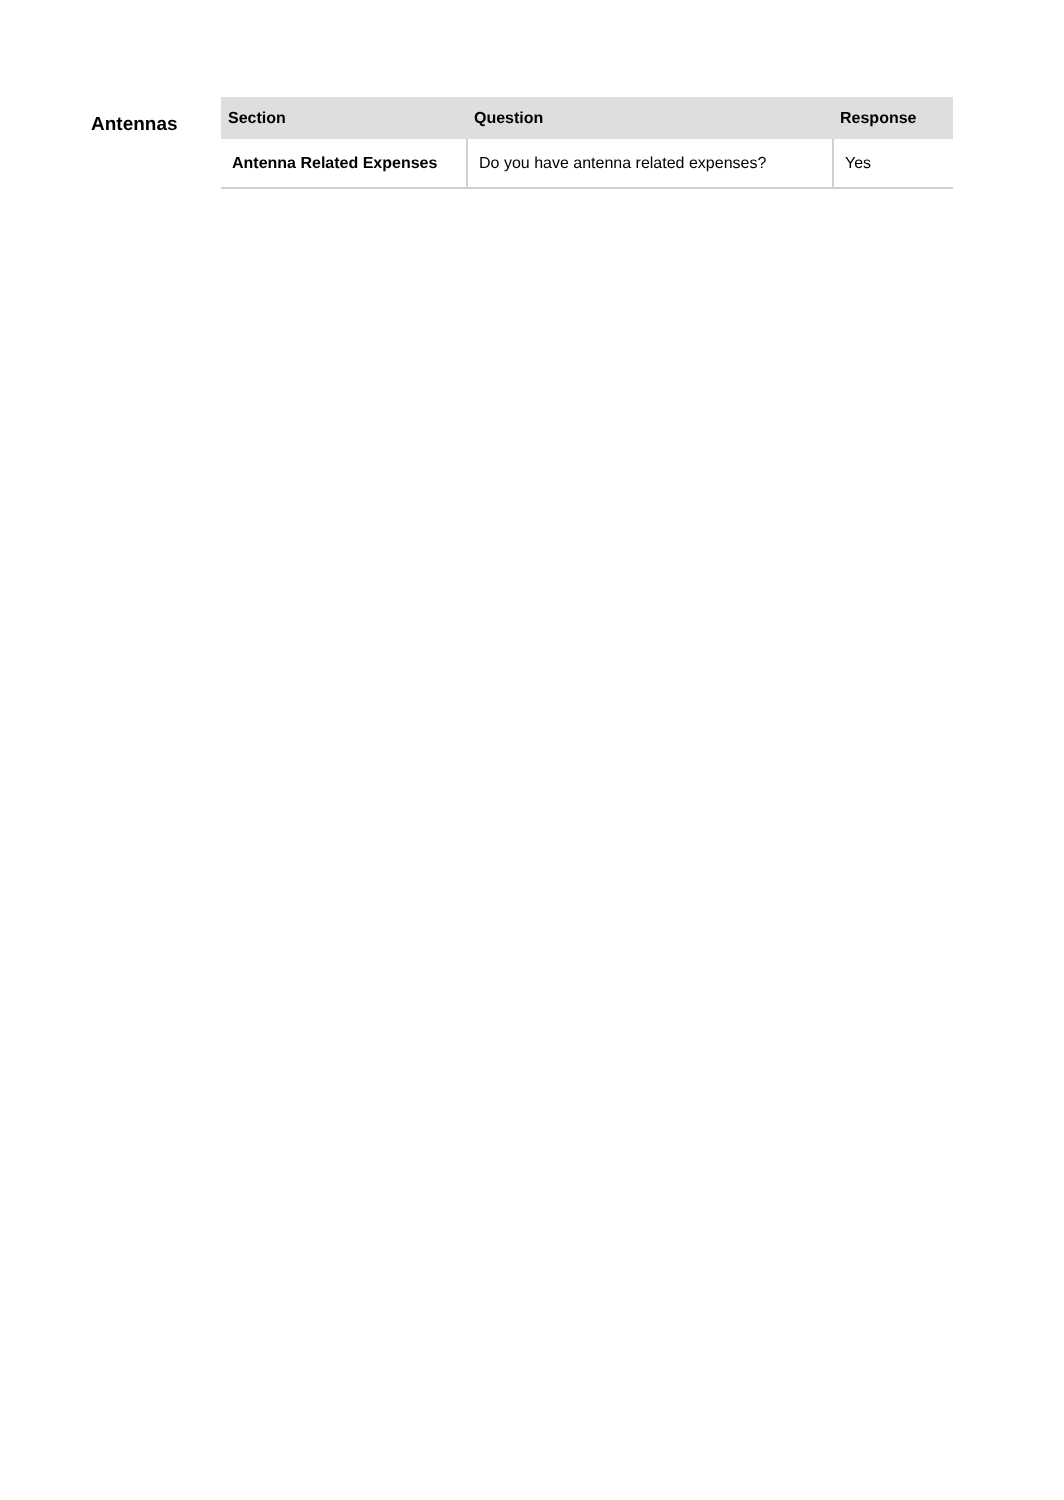Antennas
| Section | Question | Response |
| --- | --- | --- |
| Antenna Related Expenses | Do you have antenna related expenses? | Yes |